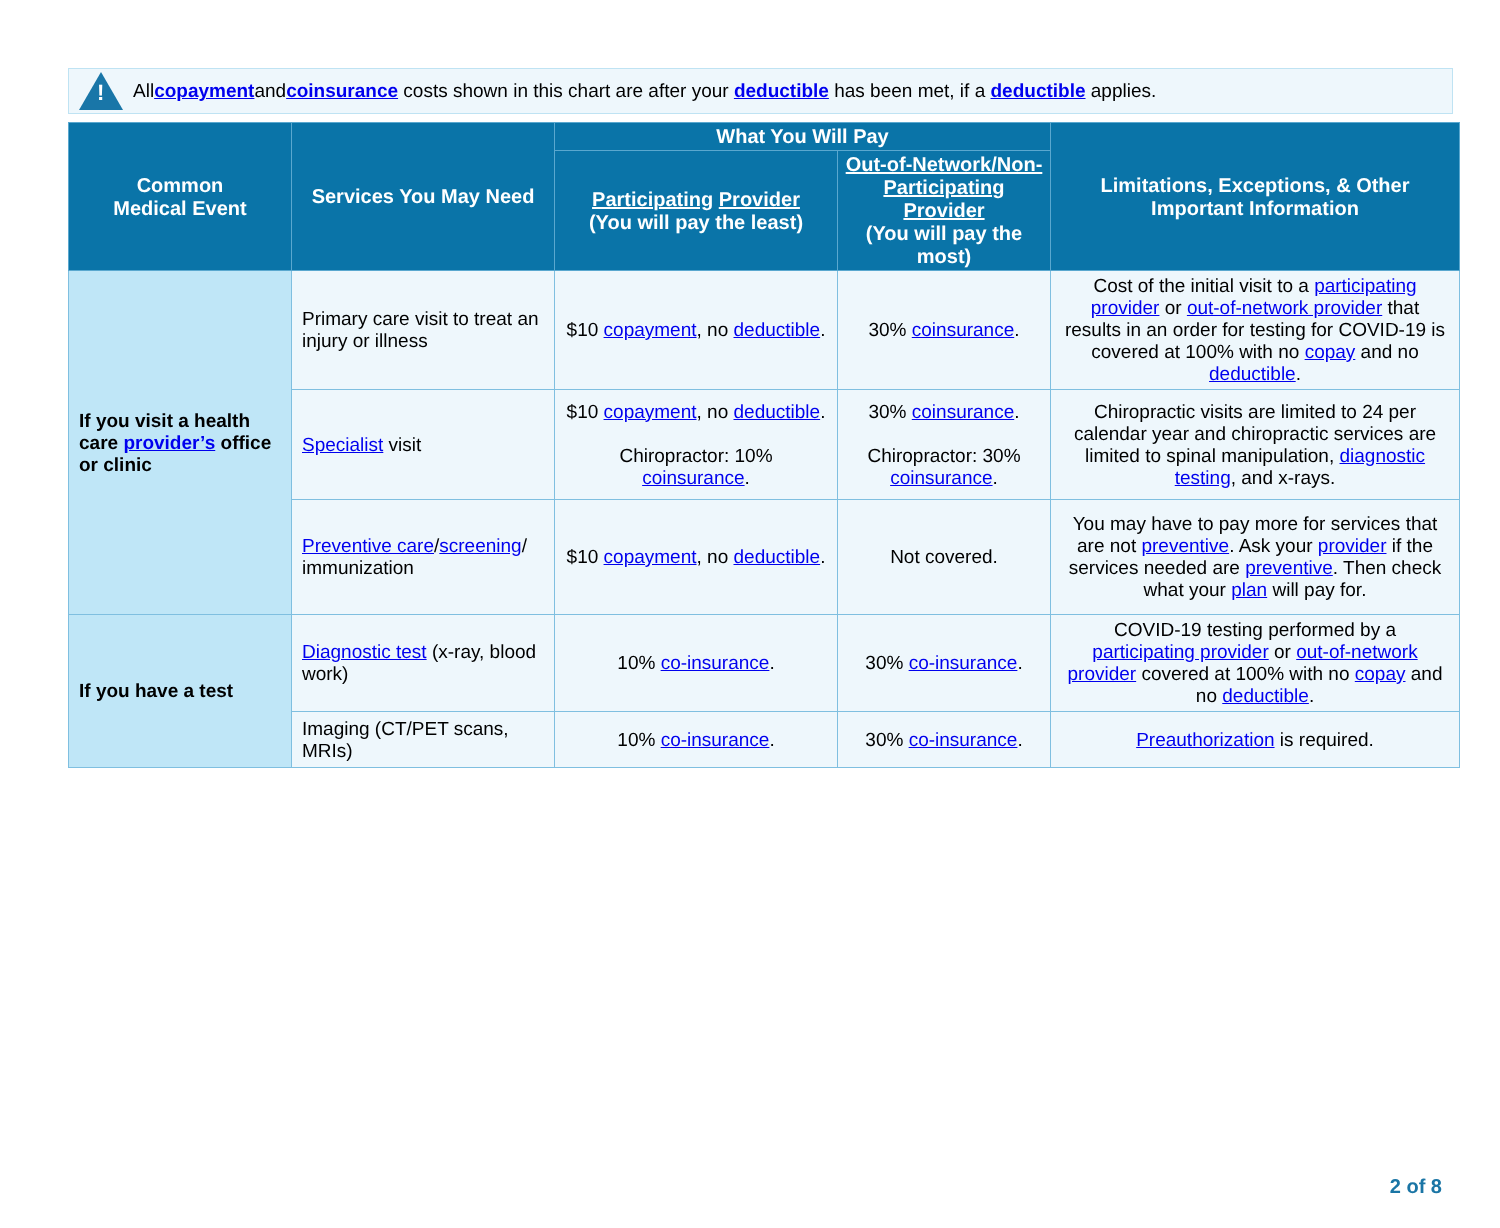!
All copayment and coinsurance costs shown in this chart are after your deductible has been met, if a deductible applies.
| Common Medical Event | Services You May Need | What You Will Pay | | Limitations, Exceptions, & Other Important Information |
| --- | --- | --- | --- | --- |
| | | Participating Provider (You will pay the least) | Out-of-Network/Non-Participating Provider (You will pay the most) | |
| If you visit a health care provider’s office or clinic | Primary care visit to treat an injury or illness | $10 copayment , no deductible . | 30% coinsurance . | Cost of the initial visit to a participating provider or out-of-network provider that results in an order for testing for COVID-19 is covered at 100% with no copay and no deductible . |
| | Specialist visit | $10 copayment , no deductible . Chiropractor: 10% coinsurance . | 30% coinsurance . Chiropractor: 30% coinsurance . | Chiropractic visits are limited to 24 per calendar year and chiropractic services are limited to spinal manipulation, diagnostic testing , and x-rays. |
| | Preventive care / screening / immunization | $10 copayment , no deductible . | Not covered. | You may have to pay more for services that are not preventive . Ask your provider if the services needed are preventive . Then check what your plan will pay for. |
| If you have a test | Diagnostic test (x-ray, blood work) | 10% co-insurance . | 30% co-insurance . | COVID-19 testing performed by a participating provider or out-of-network provider covered at 100% with no copay and no deductible . |
| | Imaging (CT/PET scans, MRIs) | 10% co-insurance . | 30% co-insurance . | Preauthorization is required. |
2 of 8